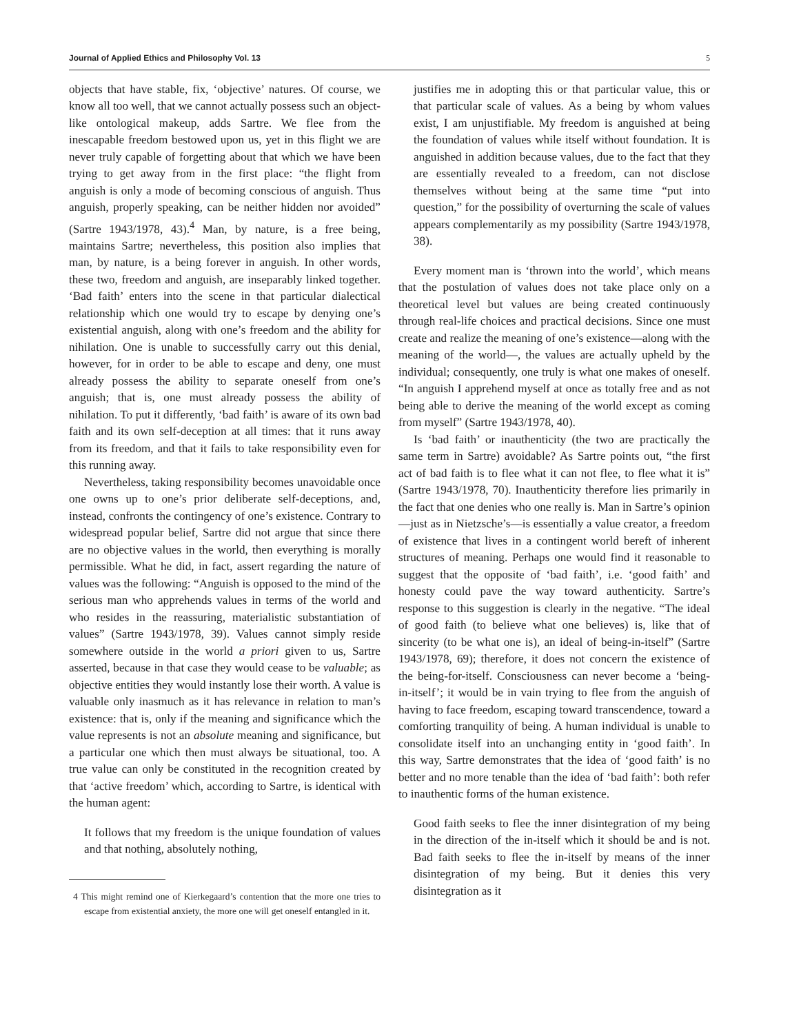Journal of Applied Ethics and Philosophy Vol. 13 5
objects that have stable, fix, ‘objective’ natures. Of course, we know all too well, that we cannot actually possess such an object-like ontological makeup, adds Sartre. We flee from the inescapable freedom bestowed upon us, yet in this flight we are never truly capable of forgetting about that which we have been trying to get away from in the first place: “the flight from anguish is only a mode of becoming conscious of anguish. Thus anguish, properly speaking, can be neither hidden nor avoided” (Sartre 1943/1978, 43).<sup>4</sup> Man, by nature, is a free being, maintains Sartre; nevertheless, this position also implies that man, by nature, is a being forever in anguish. In other words, these two, freedom and anguish, are inseparably linked together. ‘Bad faith’ enters into the scene in that particular dialectical relationship which one would try to escape by denying one’s existential anguish, along with one’s freedom and the ability for nihilation. One is unable to successfully carry out this denial, however, for in order to be able to escape and deny, one must already possess the ability to separate oneself from one’s anguish; that is, one must already possess the ability of nihilation. To put it differently, ‘bad faith’ is aware of its own bad faith and its own self-deception at all times: that it runs away from its freedom, and that it fails to take responsibility even for this running away.
Nevertheless, taking responsibility becomes unavoidable once one owns up to one’s prior deliberate self-deceptions, and, instead, confronts the contingency of one’s existence. Contrary to widespread popular belief, Sartre did not argue that since there are no objective values in the world, then everything is morally permissible. What he did, in fact, assert regarding the nature of values was the following: “Anguish is opposed to the mind of the serious man who apprehends values in terms of the world and who resides in the reassuring, materialistic substantiation of values” (Sartre 1943/1978, 39). Values cannot simply reside somewhere outside in the world a priori given to us, Sartre asserted, because in that case they would cease to be valuable; as objective entities they would instantly lose their worth. A value is valuable only inasmuch as it has relevance in relation to man’s existence: that is, only if the meaning and significance which the value represents is not an absolute meaning and significance, but a particular one which then must always be situational, too. A true value can only be constituted in the recognition created by that ‘active freedom’ which, according to Sartre, is identical with the human agent:
It follows that my freedom is the unique foundation of values and that nothing, absolutely nothing,
4 This might remind one of Kierkegaard’s contention that the more one tries to escape from existential anxiety, the more one will get oneself entangled in it.
justifies me in adopting this or that particular value, this or that particular scale of values. As a being by whom values exist, I am unjustifiable. My freedom is anguished at being the foundation of values while itself without foundation. It is anguished in addition because values, due to the fact that they are essentially revealed to a freedom, can not disclose themselves without being at the same time “put into question,” for the possibility of overturning the scale of values appears complementarily as my possibility (Sartre 1943/1978, 38).
Every moment man is ‘thrown into the world’, which means that the postulation of values does not take place only on a theoretical level but values are being created continuously through real-life choices and practical decisions. Since one must create and realize the meaning of one’s existence—along with the meaning of the world—, the values are actually upheld by the individual; consequently, one truly is what one makes of oneself. “In anguish I apprehend myself at once as totally free and as not being able to derive the meaning of the world except as coming from myself” (Sartre 1943/1978, 40).
Is ‘bad faith’ or inauthenticity (the two are practically the same term in Sartre) avoidable? As Sartre points out, “the first act of bad faith is to flee what it can not flee, to flee what it is” (Sartre 1943/1978, 70). Inauthenticity therefore lies primarily in the fact that one denies who one really is. Man in Sartre’s opinion—just as in Nietzsche’s—is essentially a value creator, a freedom of existence that lives in a contingent world bereft of inherent structures of meaning. Perhaps one would find it reasonable to suggest that the opposite of ‘bad faith’, i.e. ‘good faith’ and honesty could pave the way toward authenticity. Sartre’s response to this suggestion is clearly in the negative. “The ideal of good faith (to believe what one believes) is, like that of sincerity (to be what one is), an ideal of being-in-itself” (Sartre 1943/1978, 69); therefore, it does not concern the existence of the being-for-itself. Consciousness can never become a ‘being-in-itself’; it would be in vain trying to flee from the anguish of having to face freedom, escaping toward transcendence, toward a comforting tranquility of being. A human individual is unable to consolidate itself into an unchanging entity in ‘good faith’. In this way, Sartre demonstrates that the idea of ‘good faith’ is no better and no more tenable than the idea of ‘bad faith’: both refer to inauthentic forms of the human existence.
Good faith seeks to flee the inner disintegration of my being in the direction of the in-itself which it should be and is not. Bad faith seeks to flee the in-itself by means of the inner disintegration of my being. But it denies this very disintegration as it